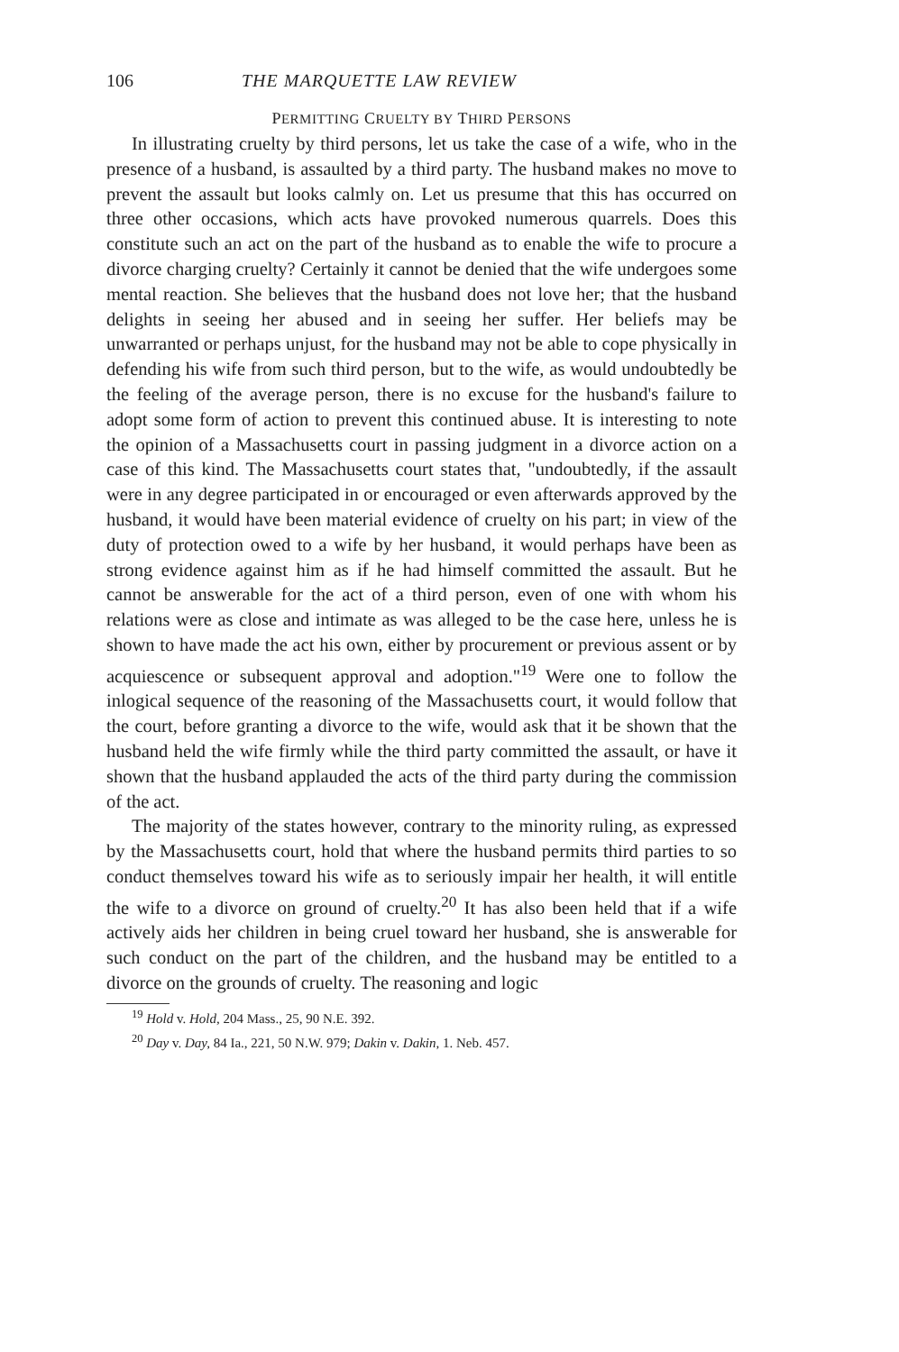106 THE MARQUETTE LAW REVIEW
PERMITTING CRUELTY BY THIRD PERSONS
In illustrating cruelty by third persons, let us take the case of a wife, who in the presence of a husband, is assaulted by a third party. The husband makes no move to prevent the assault but looks calmly on. Let us presume that this has occurred on three other occasions, which acts have provoked numerous quarrels. Does this constitute such an act on the part of the husband as to enable the wife to procure a divorce charging cruelty? Certainly it cannot be denied that the wife undergoes some mental reaction. She believes that the husband does not love her; that the husband delights in seeing her abused and in seeing her suffer. Her beliefs may be unwarranted or perhaps unjust, for the husband may not be able to cope physically in defending his wife from such third person, but to the wife, as would undoubtedly be the feeling of the average person, there is no excuse for the husband's failure to adopt some form of action to prevent this continued abuse. It is interesting to note the opinion of a Massachusetts court in passing judgment in a divorce action on a case of this kind. The Massachusetts court states that, "undoubtedly, if the assault were in any degree participated in or encouraged or even afterwards approved by the husband, it would have been material evidence of cruelty on his part; in view of the duty of protection owed to a wife by her husband, it would perhaps have been as strong evidence against him as if he had himself committed the assault. But he cannot be answerable for the act of a third person, even of one with whom his relations were as close and intimate as was alleged to be the case here, unless he is shown to have made the act his own, either by procurement or previous assent or by acquiescence or subsequent approval and adoption."<sup>19</sup> Were one to follow the inlogical sequence of the reasoning of the Massachusetts court, it would follow that the court, before granting a divorce to the wife, would ask that it be shown that the husband held the wife firmly while the third party committed the assault, or have it shown that the husband applauded the acts of the third party during the commission of the act.
The majority of the states however, contrary to the minority ruling, as expressed by the Massachusetts court, hold that where the husband permits third parties to so conduct themselves toward his wife as to seriously impair her health, it will entitle the wife to a divorce on ground of cruelty.<sup>20</sup> It has also been held that if a wife actively aids her children in being cruel toward her husband, she is answerable for such conduct on the part of the children, and the husband may be entitled to a divorce on the grounds of cruelty. The reasoning and logic
<sup>19</sup> Hold v. Hold, 204 Mass., 25, 90 N.E. 392.
<sup>20</sup> Day v. Day, 84 Ia., 221, 50 N.W. 979; Dakin v. Dakin, 1. Neb. 457.